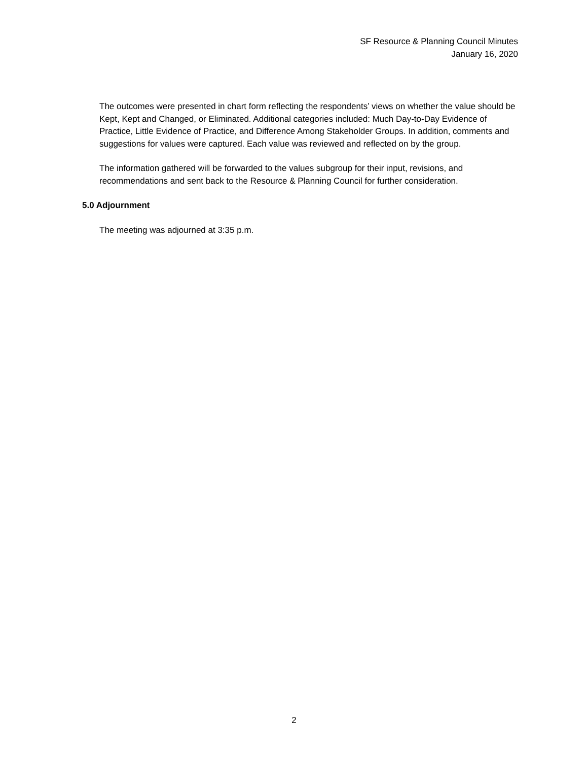SF Resource & Planning Council Minutes
January 16, 2020
The outcomes were presented in chart form reflecting the respondents’ views on whether the value should be Kept, Kept and Changed, or Eliminated. Additional categories included: Much Day-to-Day Evidence of Practice, Little Evidence of Practice, and Difference Among Stakeholder Groups. In addition, comments and suggestions for values were captured. Each value was reviewed and reflected on by the group.
The information gathered will be forwarded to the values subgroup for their input, revisions, and recommendations and sent back to the Resource & Planning Council for further consideration.
5.0 Adjournment
The meeting was adjourned at 3:35 p.m.
2